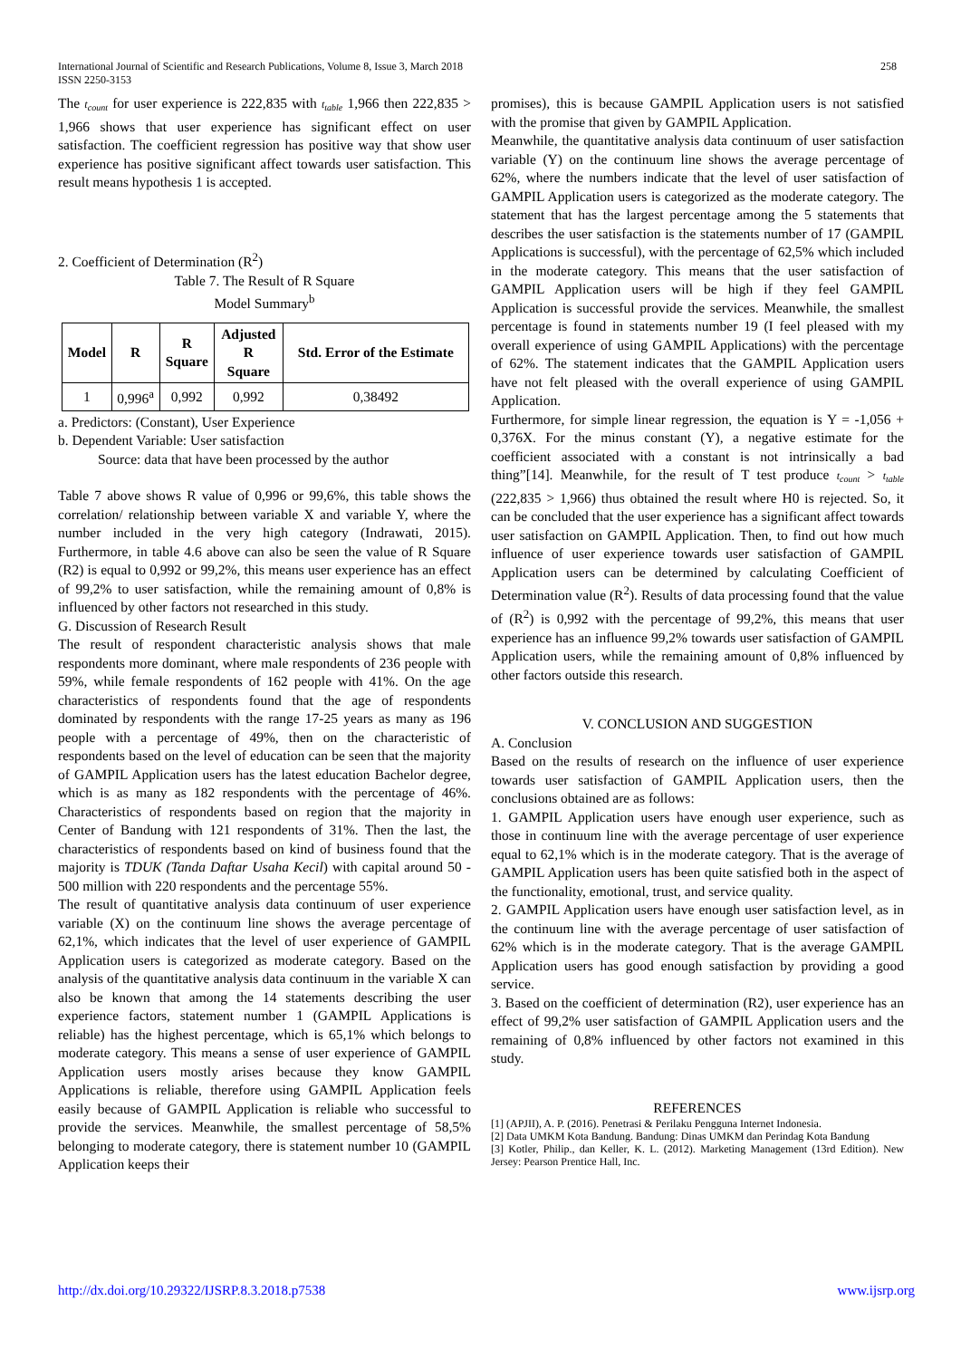International Journal of Scientific and Research Publications, Volume 8, Issue 3, March 2018
ISSN 2250-3153
258
The t<sub>count</sub> for user experience is 222,835 with t<sub>table</sub> 1,966 then 222,835 > 1,966 shows that user experience has significant effect on user satisfaction. The coefficient regression has positive way that show user experience has positive significant affect towards user satisfaction. This result means hypothesis 1 is accepted.
2. Coefficient of Determination (R<sup>2</sup>)
Table 7. The Result of R Square
Model Summary<sup>b</sup>
| Model | R | R Square | Adjusted R Square | Std. Error of the Estimate |
| --- | --- | --- | --- | --- |
| 1 | 0,996<sup>a</sup> | 0,992 | 0,992 | 0,38492 |
a. Predictors: (Constant), User Experience
b. Dependent Variable: User satisfaction
Source: data that have been processed by the author
Table 7 above shows R value of 0,996 or 99,6%, this table shows the correlation/ relationship between variable X and variable Y, where the number included in the very high category (Indrawati, 2015). Furthermore, in table 4.6 above can also be seen the value of R Square (R2) is equal to 0,992 or 99,2%, this means user experience has an effect of 99,2% to user satisfaction, while the remaining amount of 0,8% is influenced by other factors not researched in this study.
G. Discussion of Research Result
The result of respondent characteristic analysis shows that male respondents more dominant, where male respondents of 236 people with 59%, while female respondents of 162 people with 41%. On the age characteristics of respondents found that the age of respondents dominated by respondents with the range 17-25 years as many as 196 people with a percentage of 49%, then on the characteristic of respondents based on the level of education can be seen that the majority of GAMPIL Application users has the latest education Bachelor degree, which is as many as 182 respondents with the percentage of 46%. Characteristics of respondents based on region that the majority in Center of Bandung with 121 respondents of 31%. Then the last, the characteristics of respondents based on kind of business found that the majority is TDUK (Tanda Daftar Usaha Kecil) with capital around 50 - 500 million with 220 respondents and the percentage 55%.
The result of quantitative analysis data continuum of user experience variable (X) on the continuum line shows the average percentage of 62,1%, which indicates that the level of user experience of GAMPIL Application users is categorized as moderate category. Based on the analysis of the quantitative analysis data continuum in the variable X can also be known that among the 14 statements describing the user experience factors, statement number 1 (GAMPIL Applications is reliable) has the highest percentage, which is 65,1% which belongs to moderate category. This means a sense of user experience of GAMPIL Application users mostly arises because they know GAMPIL Applications is reliable, therefore using GAMPIL Application feels easily because of GAMPIL Application is reliable who successful to provide the services. Meanwhile, the smallest percentage of 58,5% belonging to moderate category, there is statement number 10 (GAMPIL Application keeps their
promises), this is because GAMPIL Application users is not satisfied with the promise that given by GAMPIL Application.
Meanwhile, the quantitative analysis data continuum of user satisfaction variable (Y) on the continuum line shows the average percentage of 62%, where the numbers indicate that the level of user satisfaction of GAMPIL Application users is categorized as the moderate category. The statement that has the largest percentage among the 5 statements that describes the user satisfaction is the statements number of 17 (GAMPIL Applications is successful), with the percentage of 62,5% which included in the moderate category. This means that the user satisfaction of GAMPIL Application users will be high if they feel GAMPIL Application is successful provide the services. Meanwhile, the smallest percentage is found in statements number 19 (I feel pleased with my overall experience of using GAMPIL Applications) with the percentage of 62%. The statement indicates that the GAMPIL Application users have not felt pleased with the overall experience of using GAMPIL Application.
Furthermore, for simple linear regression, the equation is Y = -1,056 + 0,376X. For the minus constant (Y), a negative estimate for the coefficient associated with a constant is not intrinsically a bad thing”[14]. Meanwhile, for the result of T test produce t<sub>count</sub> > t<sub>table</sub> (222,835 > 1,966) thus obtained the result where H0 is rejected. So, it can be concluded that the user experience has a significant affect towards user satisfaction on GAMPIL Application. Then, to find out how much influence of user experience towards user satisfaction of GAMPIL Application users can be determined by calculating Coefficient of Determination value (R<sup>2</sup>). Results of data processing found that the value of (R<sup>2</sup>) is 0,992 with the percentage of 99,2%, this means that user experience has an influence 99,2% towards user satisfaction of GAMPIL Application users, while the remaining amount of 0,8% influenced by other factors outside this research.
V. CONCLUSION AND SUGGESTION
A. Conclusion
Based on the results of research on the influence of user experience towards user satisfaction of GAMPIL Application users, then the conclusions obtained are as follows:
1. GAMPIL Application users have enough user experience, such as those in continuum line with the average percentage of user experience equal to 62,1% which is in the moderate category. That is the average of GAMPIL Application users has been quite satisfied both in the aspect of the functionality, emotional, trust, and service quality.
2. GAMPIL Application users have enough user satisfaction level, as in the continuum line with the average percentage of user satisfaction of 62% which is in the moderate category. That is the average GAMPIL Application users has good enough satisfaction by providing a good service.
3. Based on the coefficient of determination (R2), user experience has an effect of 99,2% user satisfaction of GAMPIL Application users and the remaining of 0,8% influenced by other factors not examined in this study.
REFERENCES
[1] (APJII), A. P. (2016). Penetrasi & Perilaku Pengguna Internet Indonesia.
[2] Data UMKM Kota Bandung. Bandung: Dinas UMKM dan Perindag Kota Bandung
[3] Kotler, Philip., dan Keller, K. L. (2012). Marketing Management (13rd Edition). New Jersey: Pearson Prentice Hall, Inc.
http://dx.doi.org/10.29322/IJSRP.8.3.2018.p7538 www.ijsrp.org